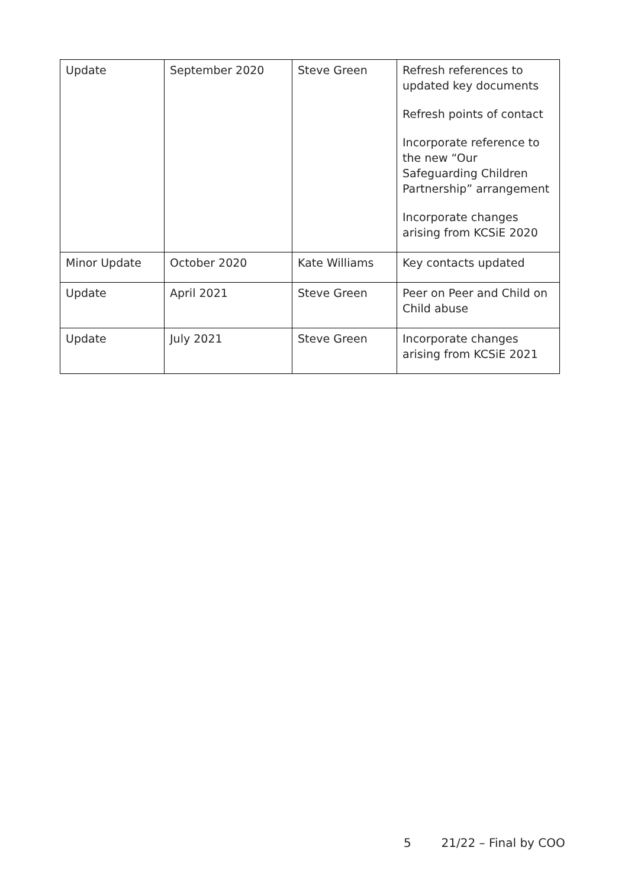| Update | September 2020 | Steve Green | Refresh references to updated key documents Refresh points of contact Incorporate reference to the new “Our Safeguarding Children Partnership” arrangement Incorporate changes arising from KCSiE 2020 |
| Minor Update | October 2020 | Kate Williams | Key contacts updated |
| Update | April 2021 | Steve Green | Peer on Peer and Child on Child abuse |
| Update | July 2021 | Steve Green | Incorporate changes arising from KCSiE 2021 |
5 21/22 – Final by COO